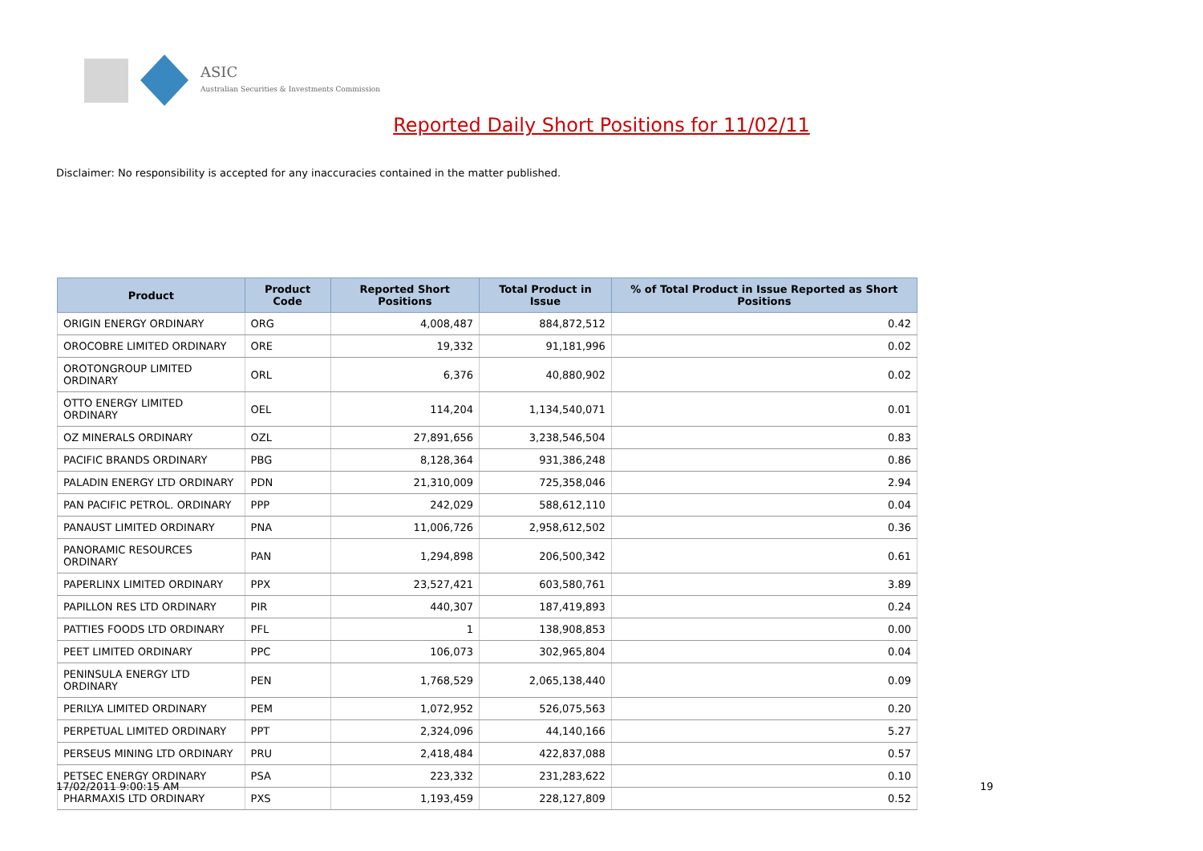ASIC
Australian Securities & Investments Commission
Reported Daily Short Positions for 11/02/11
Disclaimer: No responsibility is accepted for any inaccuracies contained in the matter published.
| Product | Product Code | Reported Short Positions | Total Product in Issue | % of Total Product in Issue Reported as Short Positions |
| --- | --- | --- | --- | --- |
| ORIGIN ENERGY ORDINARY | ORG | 4,008,487 | 884,872,512 | 0.42 |
| OROCOBRE LIMITED ORDINARY | ORE | 19,332 | 91,181,996 | 0.02 |
| OROTONGROUP LIMITED ORDINARY | ORL | 6,376 | 40,880,902 | 0.02 |
| OTTO ENERGY LIMITED ORDINARY | OEL | 114,204 | 1,134,540,071 | 0.01 |
| OZ MINERALS ORDINARY | OZL | 27,891,656 | 3,238,546,504 | 0.83 |
| PACIFIC BRANDS ORDINARY | PBG | 8,128,364 | 931,386,248 | 0.86 |
| PALADIN ENERGY LTD ORDINARY | PDN | 21,310,009 | 725,358,046 | 2.94 |
| PAN PACIFIC PETROL. ORDINARY | PPP | 242,029 | 588,612,110 | 0.04 |
| PANAUST LIMITED ORDINARY | PNA | 11,006,726 | 2,958,612,502 | 0.36 |
| PANORAMIC RESOURCES ORDINARY | PAN | 1,294,898 | 206,500,342 | 0.61 |
| PAPERLINX LIMITED ORDINARY | PPX | 23,527,421 | 603,580,761 | 3.89 |
| PAPILLON RES LTD ORDINARY | PIR | 440,307 | 187,419,893 | 0.24 |
| PATTIES FOODS LTD ORDINARY | PFL | 1 | 138,908,853 | 0.00 |
| PEET LIMITED ORDINARY | PPC | 106,073 | 302,965,804 | 0.04 |
| PENINSULA ENERGY LTD ORDINARY | PEN | 1,768,529 | 2,065,138,440 | 0.09 |
| PERILYA LIMITED ORDINARY | PEM | 1,072,952 | 526,075,563 | 0.20 |
| PERPETUAL LIMITED ORDINARY | PPT | 2,324,096 | 44,140,166 | 5.27 |
| PERSEUS MINING LTD ORDINARY | PRU | 2,418,484 | 422,837,088 | 0.57 |
| PETSEC ENERGY ORDINARY | PSA | 223,332 | 231,283,622 | 0.10 |
| PHARMAXIS LTD ORDINARY | PXS | 1,193,459 | 228,127,809 | 0.52 |
17/02/2011 9:00:15 AM 19